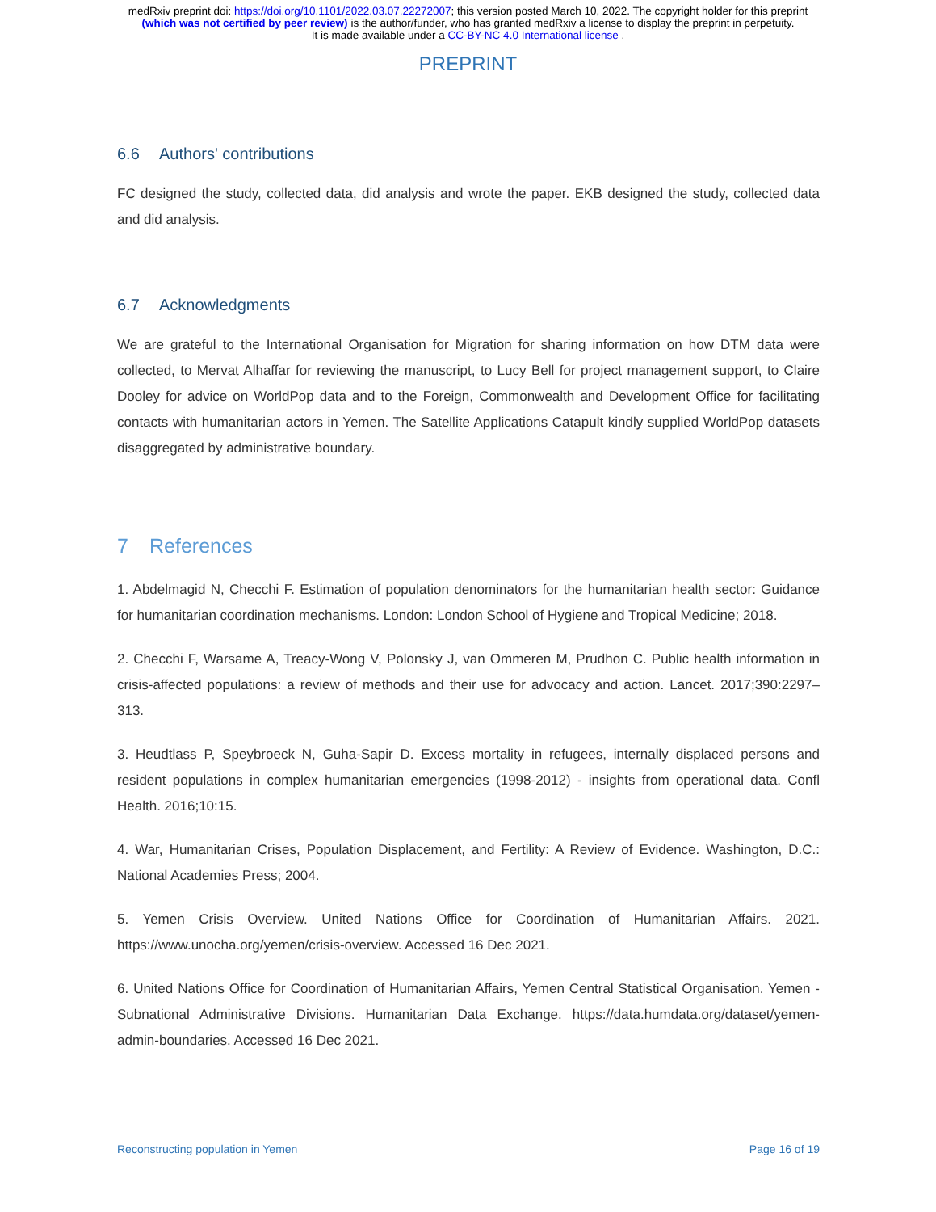medRxiv preprint doi: https://doi.org/10.1101/2022.03.07.22272007; this version posted March 10, 2022. The copyright holder for this preprint
(which was not certified by peer review) is the author/funder, who has granted medRxiv a license to display the preprint in perpetuity.
It is made available under a CC-BY-NC 4.0 International license .
PREPRINT
6.6 Authors' contributions
FC designed the study, collected data, did analysis and wrote the paper. EKB designed the study, collected data and did analysis.
6.7 Acknowledgments
We are grateful to the International Organisation for Migration for sharing information on how DTM data were collected, to Mervat Alhaffar for reviewing the manuscript, to Lucy Bell for project management support, to Claire Dooley for advice on WorldPop data and to the Foreign, Commonwealth and Development Office for facilitating contacts with humanitarian actors in Yemen. The Satellite Applications Catapult kindly supplied WorldPop datasets disaggregated by administrative boundary.
7 References
1. Abdelmagid N, Checchi F. Estimation of population denominators for the humanitarian health sector: Guidance for humanitarian coordination mechanisms. London: London School of Hygiene and Tropical Medicine; 2018.
2. Checchi F, Warsame A, Treacy-Wong V, Polonsky J, van Ommeren M, Prudhon C. Public health information in crisis-affected populations: a review of methods and their use for advocacy and action. Lancet. 2017;390:2297–313.
3. Heudtlass P, Speybroeck N, Guha-Sapir D. Excess mortality in refugees, internally displaced persons and resident populations in complex humanitarian emergencies (1998-2012) - insights from operational data. Confl Health. 2016;10:15.
4. War, Humanitarian Crises, Population Displacement, and Fertility: A Review of Evidence. Washington, D.C.: National Academies Press; 2004.
5. Yemen Crisis Overview. United Nations Office for Coordination of Humanitarian Affairs. 2021. https://www.unocha.org/yemen/crisis-overview. Accessed 16 Dec 2021.
6. United Nations Office for Coordination of Humanitarian Affairs, Yemen Central Statistical Organisation. Yemen - Subnational Administrative Divisions. Humanitarian Data Exchange. https://data.humdata.org/dataset/yemen-admin-boundaries. Accessed 16 Dec 2021.
Reconstructing population in Yemen Page 16 of 19